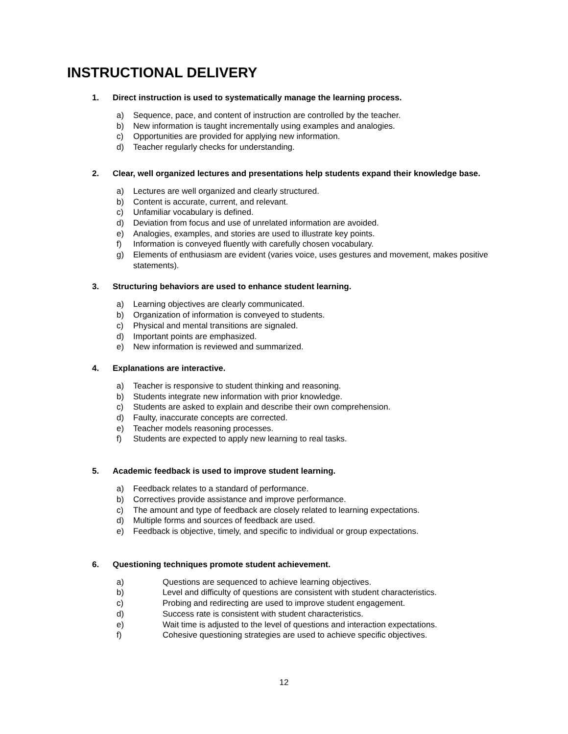INSTRUCTIONAL DELIVERY
1. Direct instruction is used to systematically manage the learning process.
a) Sequence, pace, and content of instruction are controlled by the teacher.
b) New information is taught incrementally using examples and analogies.
c) Opportunities are provided for applying new information.
d) Teacher regularly checks for understanding.
2. Clear, well organized lectures and presentations help students expand their knowledge base.
a) Lectures are well organized and clearly structured.
b) Content is accurate, current, and relevant.
c) Unfamiliar vocabulary is defined.
d) Deviation from focus and use of unrelated information are avoided.
e) Analogies, examples, and stories are used to illustrate key points.
f) Information is conveyed fluently with carefully chosen vocabulary.
g) Elements of enthusiasm are evident (varies voice, uses gestures and movement, makes positive statements).
3. Structuring behaviors are used to enhance student learning.
a) Learning objectives are clearly communicated.
b) Organization of information is conveyed to students.
c) Physical and mental transitions are signaled.
d) Important points are emphasized.
e) New information is reviewed and summarized.
4. Explanations are interactive.
a) Teacher is responsive to student thinking and reasoning.
b) Students integrate new information with prior knowledge.
c) Students are asked to explain and describe their own comprehension.
d) Faulty, inaccurate concepts are corrected.
e) Teacher models reasoning processes.
f) Students are expected to apply new learning to real tasks.
5. Academic feedback is used to improve student learning.
a) Feedback relates to a standard of performance.
b) Correctives provide assistance and improve performance.
c) The amount and type of feedback are closely related to learning expectations.
d) Multiple forms and sources of feedback are used.
e) Feedback is objective, timely, and specific to individual or group expectations.
6. Questioning techniques promote student achievement.
a) Questions are sequenced to achieve learning objectives.
b) Level and difficulty of questions are consistent with student characteristics.
c) Probing and redirecting are used to improve student engagement.
d) Success rate is consistent with student characteristics.
e) Wait time is adjusted to the level of questions and interaction expectations.
f) Cohesive questioning strategies are used to achieve specific objectives.
12